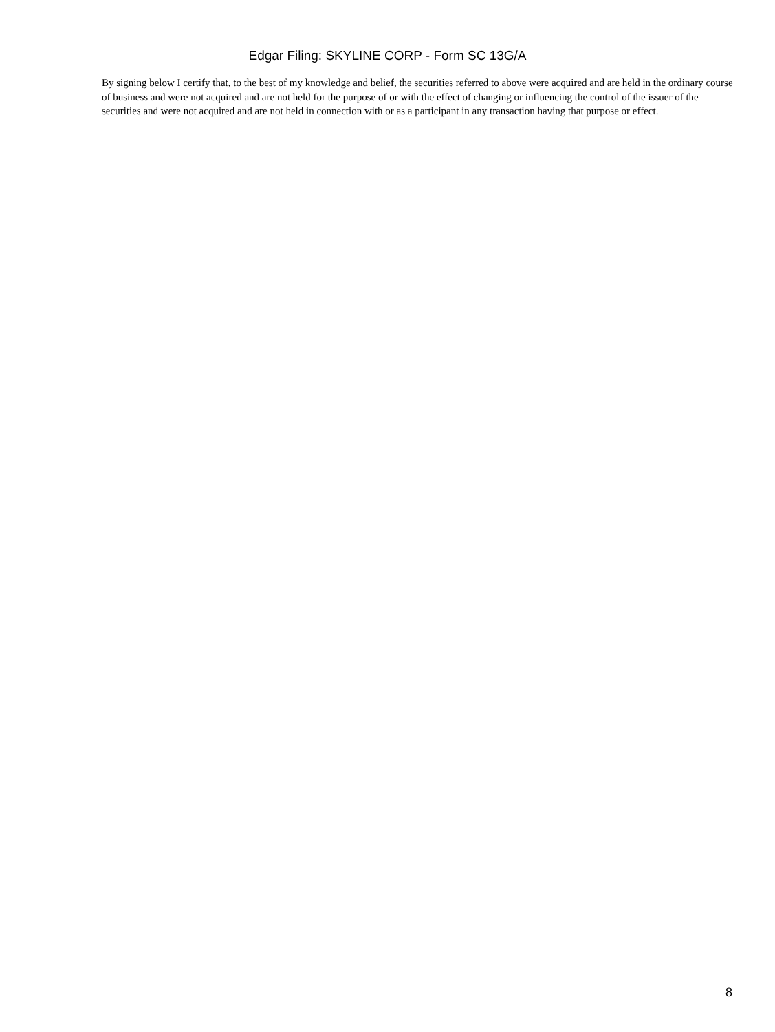Edgar Filing: SKYLINE CORP - Form SC 13G/A
By signing below I certify that, to the best of my knowledge and belief, the securities referred to above were acquired and are held in the ordinary course of business and were not acquired and are not held for the purpose of or with the effect of changing or influencing the control of the issuer of the securities and were not acquired and are not held in connection with or as a participant in any transaction having that purpose or effect.
8